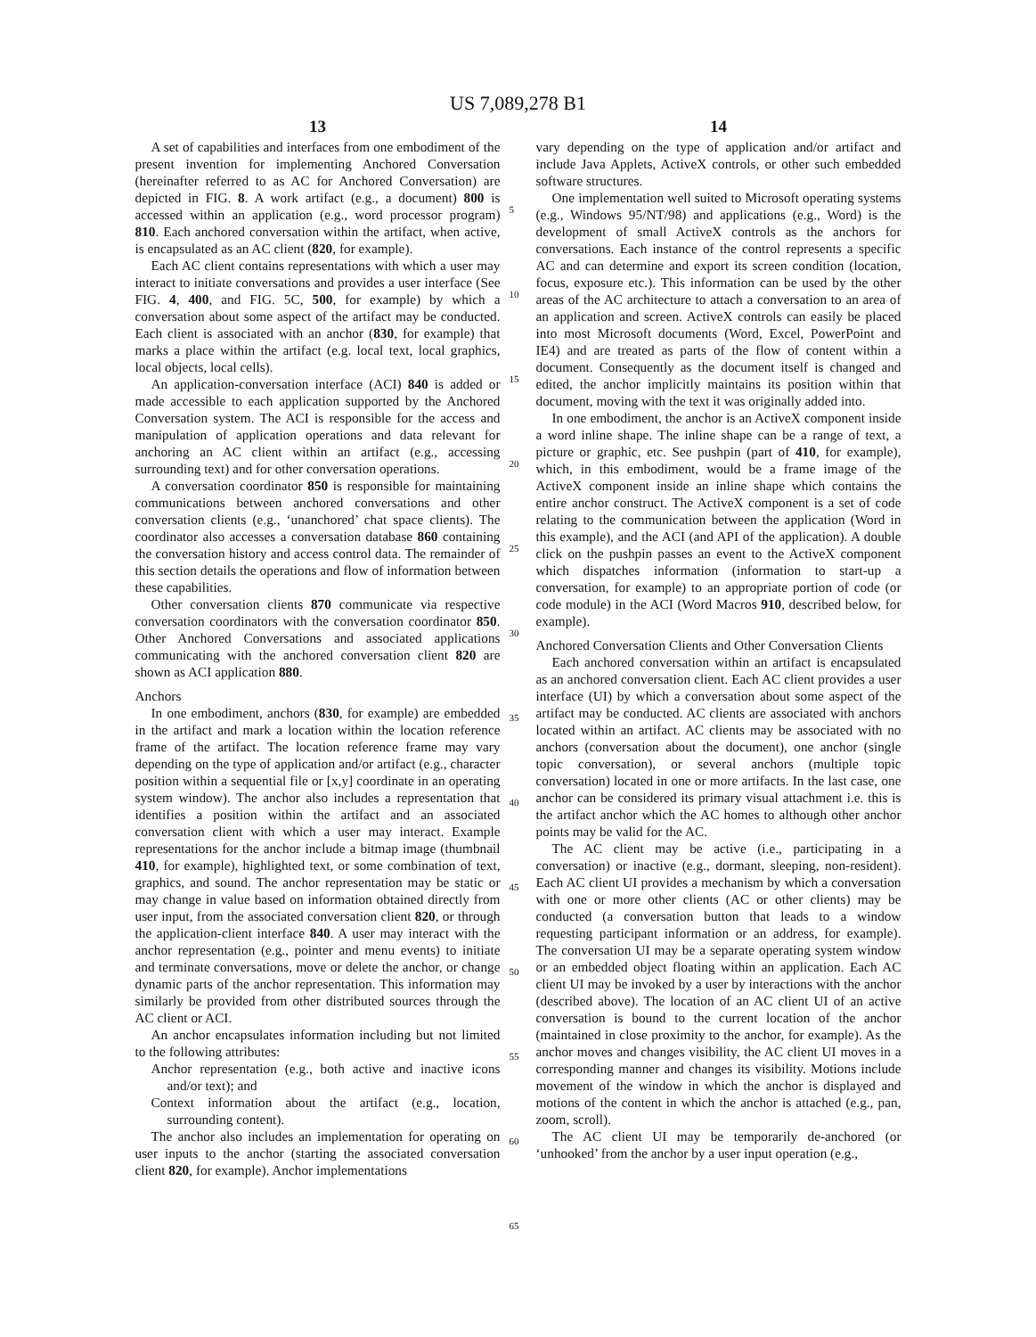US 7,089,278 B1
13
A set of capabilities and interfaces from one embodiment of the present invention for implementing Anchored Conversation (hereinafter referred to as AC for Anchored Conversation) are depicted in FIG. 8. A work artifact (e.g., a document) 800 is accessed within an application (e.g., word processor program) 810. Each anchored conversation within the artifact, when active, is encapsulated as an AC client (820, for example).
Each AC client contains representations with which a user may interact to initiate conversations and provides a user interface (See FIG. 4, 400, and FIG. 5C, 500, for example) by which a conversation about some aspect of the artifact may be conducted. Each client is associated with an anchor (830, for example) that marks a place within the artifact (e.g. local text, local graphics, local objects, local cells).
An application-conversation interface (ACI) 840 is added or made accessible to each application supported by the Anchored Conversation system. The ACI is responsible for the access and manipulation of application operations and data relevant for anchoring an AC client within an artifact (e.g., accessing surrounding text) and for other conversation operations.
A conversation coordinator 850 is responsible for maintaining communications between anchored conversations and other conversation clients (e.g., ‘unanchored’ chat space clients). The coordinator also accesses a conversation database 860 containing the conversation history and access control data. The remainder of this section details the operations and flow of information between these capabilities.
Other conversation clients 870 communicate via respective conversation coordinators with the conversation coordinator 850. Other Anchored Conversations and associated applications communicating with the anchored conversation client 820 are shown as ACI application 880.
Anchors
In one embodiment, anchors (830, for example) are embedded in the artifact and mark a location within the location reference frame of the artifact. The location reference frame may vary depending on the type of application and/or artifact (e.g., character position within a sequential file or [x,y] coordinate in an operating system window). The anchor also includes a representation that identifies a position within the artifact and an associated conversation client with which a user may interact. Example representations for the anchor include a bitmap image (thumbnail 410, for example), highlighted text, or some combination of text, graphics, and sound. The anchor representation may be static or may change in value based on information obtained directly from user input, from the associated conversation client 820, or through the application-client interface 840. A user may interact with the anchor representation (e.g., pointer and menu events) to initiate and terminate conversations, move or delete the anchor, or change dynamic parts of the anchor representation. This information may similarly be provided from other distributed sources through the AC client or ACI.
An anchor encapsulates information including but not limited to the following attributes:
Anchor representation (e.g., both active and inactive icons and/or text); and
Context information about the artifact (e.g., location, surrounding content).
The anchor also includes an implementation for operating on user inputs to the anchor (starting the associated conversation client 820, for example). Anchor implementations
5
10
15
20
25
30
35
40
45
50
55
60
65
14
vary depending on the type of application and/or artifact and include Java Applets, ActiveX controls, or other such embedded software structures.
One implementation well suited to Microsoft operating systems (e.g., Windows 95/NT/98) and applications (e.g., Word) is the development of small ActiveX controls as the anchors for conversations. Each instance of the control represents a specific AC and can determine and export its screen condition (location, focus, exposure etc.). This information can be used by the other areas of the AC architecture to attach a conversation to an area of an application and screen. ActiveX controls can easily be placed into most Microsoft documents (Word, Excel, PowerPoint and IE4) and are treated as parts of the flow of content within a document. Consequently as the document itself is changed and edited, the anchor implicitly maintains its position within that document, moving with the text it was originally added into.
In one embodiment, the anchor is an ActiveX component inside a word inline shape. The inline shape can be a range of text, a picture or graphic, etc. See pushpin (part of 410, for example), which, in this embodiment, would be a frame image of the ActiveX component inside an inline shape which contains the entire anchor construct. The ActiveX component is a set of code relating to the communication between the application (Word in this example), and the ACI (and API of the application). A double click on the pushpin passes an event to the ActiveX component which dispatches information (information to start-up a conversation, for example) to an appropriate portion of code (or code module) in the ACI (Word Macros 910, described below, for example).
Anchored Conversation Clients and Other Conversation Clients
Each anchored conversation within an artifact is encapsulated as an anchored conversation client. Each AC client provides a user interface (UI) by which a conversation about some aspect of the artifact may be conducted. AC clients are associated with anchors located within an artifact. AC clients may be associated with no anchors (conversation about the document), one anchor (single topic conversation), or several anchors (multiple topic conversation) located in one or more artifacts. In the last case, one anchor can be considered its primary visual attachment i.e. this is the artifact anchor which the AC homes to although other anchor points may be valid for the AC.
The AC client may be active (i.e., participating in a conversation) or inactive (e.g., dormant, sleeping, non-resident). Each AC client UI provides a mechanism by which a conversation with one or more other clients (AC or other clients) may be conducted (a conversation button that leads to a window requesting participant information or an address, for example). The conversation UI may be a separate operating system window or an embedded object floating within an application. Each AC client UI may be invoked by a user by interactions with the anchor (described above). The location of an AC client UI of an active conversation is bound to the current location of the anchor (maintained in close proximity to the anchor, for example). As the anchor moves and changes visibility, the AC client UI moves in a corresponding manner and changes its visibility. Motions include movement of the window in which the anchor is displayed and motions of the content in which the anchor is attached (e.g., pan, zoom, scroll).
The AC client UI may be temporarily de-anchored (or ‘unhooked’ from the anchor by a user input operation (e.g.,